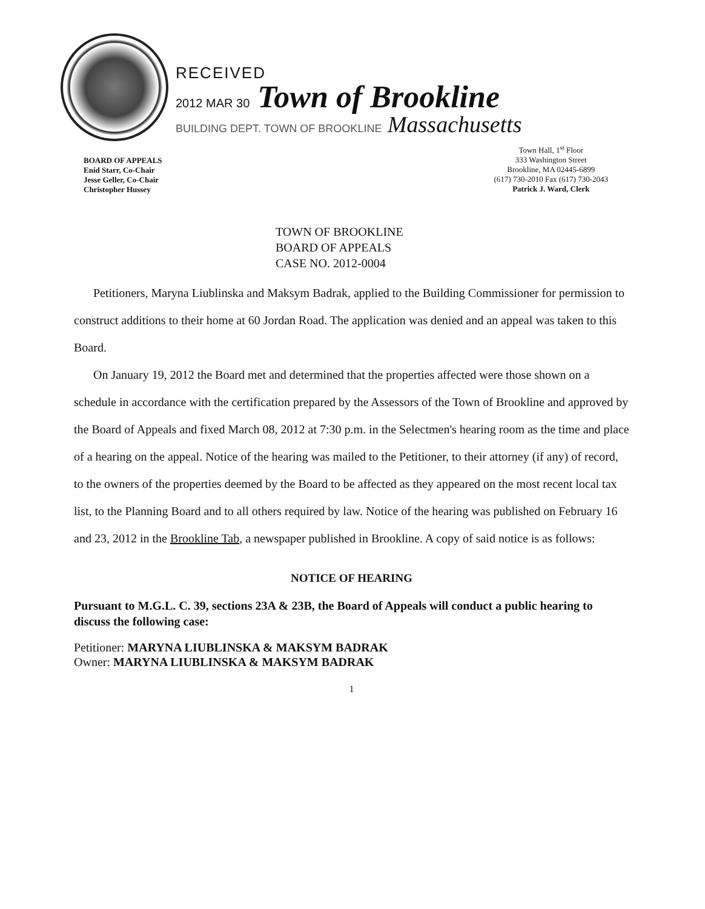RECEIVED
2012 MAR 30 Town of Brookline
BUILDING DEPT. TOWN OF BROOKLINE Massachusetts
BOARD OF APPEALS
Enid Starr, Co-Chair
Jesse Geller, Co-Chair
Christopher Hussey
Town Hall, 1<sup>st</sup> Floor
333 Washington Street
Brookline, MA 02445-6899
(617) 730-2010 Fax (617) 730-2043
Patrick J. Ward, Clerk
TOWN OF BROOKLINE
BOARD OF APPEALS
CASE NO. 2012-0004
Petitioners, Maryna Liublinska and Maksym Badrak, applied to the Building Commissioner for permission to construct additions to their home at 60 Jordan Road. The application was denied and an appeal was taken to this Board.
On January 19, 2012 the Board met and determined that the properties affected were those shown on a schedule in accordance with the certification prepared by the Assessors of the Town of Brookline and approved by the Board of Appeals and fixed March 08, 2012 at 7:30 p.m. in the Selectmen's hearing room as the time and place of a hearing on the appeal. Notice of the hearing was mailed to the Petitioner, to their attorney (if any) of record, to the owners of the properties deemed by the Board to be affected as they appeared on the most recent local tax list, to the Planning Board and to all others required by law. Notice of the hearing was published on February 16 and 23, 2012 in the Brookline Tab, a newspaper published in Brookline. A copy of said notice is as follows:
NOTICE OF HEARING
Pursuant to M.G.L. C. 39, sections 23A & 23B, the Board of Appeals will conduct a public hearing to discuss the following case:
Petitioner: MARYNA LIUBLINSKA & MAKSYM BADRAK
Owner: MARYNA LIUBLINSKA & MAKSYM BADRAK
1